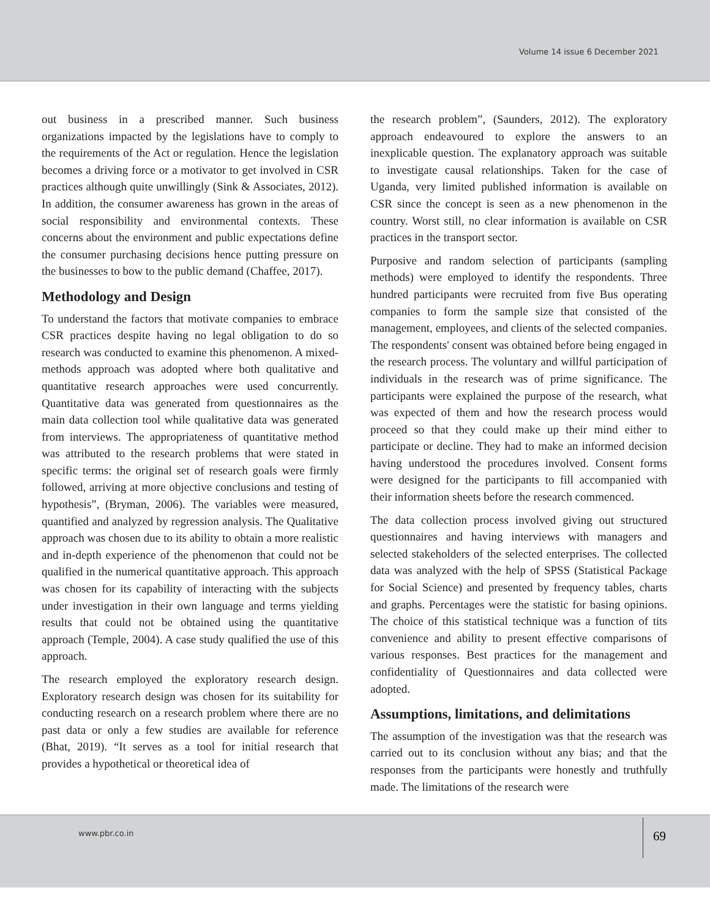Volume 14 issue 6 December 2021
out business in a prescribed manner. Such business organizations impacted by the legislations have to comply to the requirements of the Act or regulation. Hence the legislation becomes a driving force or a motivator to get involved in CSR practices although quite unwillingly (Sink & Associates, 2012). In addition, the consumer awareness has grown in the areas of social responsibility and environmental contexts. These concerns about the environment and public expectations define the consumer purchasing decisions hence putting pressure on the businesses to bow to the public demand (Chaffee, 2017).
Methodology and Design
To understand the factors that motivate companies to embrace CSR practices despite having no legal obligation to do so research was conducted to examine this phenomenon. A mixed-methods approach was adopted where both qualitative and quantitative research approaches were used concurrently. Quantitative data was generated from questionnaires as the main data collection tool while qualitative data was generated from interviews. The appropriateness of quantitative method was attributed to the research problems that were stated in specific terms: the original set of research goals were firmly followed, arriving at more objective conclusions and testing of hypothesis”, (Bryman, 2006). The variables were measured, quantified and analyzed by regression analysis. The Qualitative approach was chosen due to its ability to obtain a more realistic and in-depth experience of the phenomenon that could not be qualified in the numerical quantitative approach. This approach was chosen for its capability of interacting with the subjects under investigation in their own language and terms yielding results that could not be obtained using the quantitative approach (Temple, 2004). A case study qualified the use of this approach.
The research employed the exploratory research design. Exploratory research design was chosen for its suitability for conducting research on a research problem where there are no past data or only a few studies are available for reference (Bhat, 2019). “It serves as a tool for initial research that provides a hypothetical or theoretical idea of
the research problem”, (Saunders, 2012). The exploratory approach endeavoured to explore the answers to an inexplicable question. The explanatory approach was suitable to investigate causal relationships. Taken for the case of Uganda, very limited published information is available on CSR since the concept is seen as a new phenomenon in the country. Worst still, no clear information is available on CSR practices in the transport sector.
Purposive and random selection of participants (sampling methods) were employed to identify the respondents. Three hundred participants were recruited from five Bus operating companies to form the sample size that consisted of the management, employees, and clients of the selected companies. The respondents' consent was obtained before being engaged in the research process. The voluntary and willful participation of individuals in the research was of prime significance. The participants were explained the purpose of the research, what was expected of them and how the research process would proceed so that they could make up their mind either to participate or decline. They had to make an informed decision having understood the procedures involved. Consent forms were designed for the participants to fill accompanied with their information sheets before the research commenced.
The data collection process involved giving out structured questionnaires and having interviews with managers and selected stakeholders of the selected enterprises. The collected data was analyzed with the help of SPSS (Statistical Package for Social Science) and presented by frequency tables, charts and graphs. Percentages were the statistic for basing opinions. The choice of this statistical technique was a function of tits convenience and ability to present effective comparisons of various responses. Best practices for the management and confidentiality of Questionnaires and data collected were adopted.
Assumptions, limitations, and delimitations
The assumption of the investigation was that the research was carried out to its conclusion without any bias; and that the responses from the participants were honestly and truthfully made. The limitations of the research were
www.pbr.co.in
69